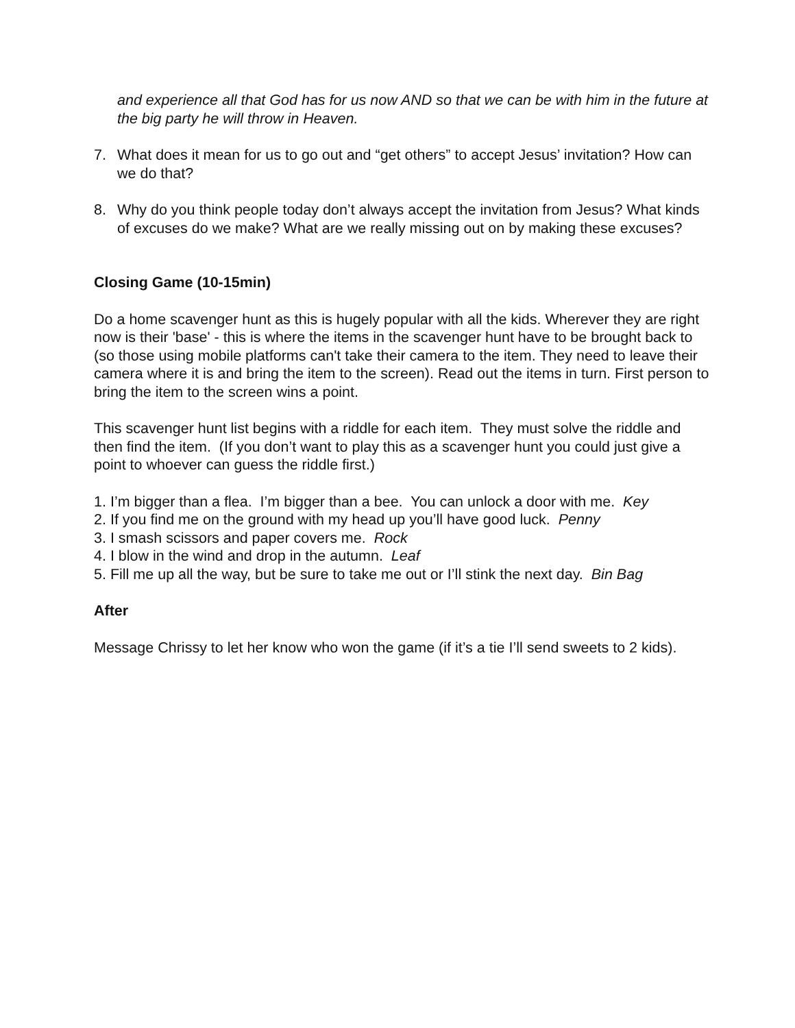and experience all that God has for us now AND so that we can be with him in the future at the big party he will throw in Heaven.
7. What does it mean for us to go out and “get others” to accept Jesus’ invitation? How can we do that?
8. Why do you think people today don’t always accept the invitation from Jesus? What kinds of excuses do we make? What are we really missing out on by making these excuses?
Closing Game (10-15min)
Do a home scavenger hunt as this is hugely popular with all the kids. Wherever they are right now is their 'base' - this is where the items in the scavenger hunt have to be brought back to (so those using mobile platforms can't take their camera to the item. They need to leave their camera where it is and bring the item to the screen). Read out the items in turn. First person to bring the item to the screen wins a point.
This scavenger hunt list begins with a riddle for each item. They must solve the riddle and then find the item. (If you don’t want to play this as a scavenger hunt you could just give a point to whoever can guess the riddle first.)
1. I’m bigger than a flea. I’m bigger than a bee. You can unlock a door with me. Key
2. If you find me on the ground with my head up you’ll have good luck. Penny
3. I smash scissors and paper covers me. Rock
4. I blow in the wind and drop in the autumn. Leaf
5. Fill me up all the way, but be sure to take me out or I’ll stink the next day. Bin Bag
After
Message Chrissy to let her know who won the game (if it’s a tie I’ll send sweets to 2 kids).